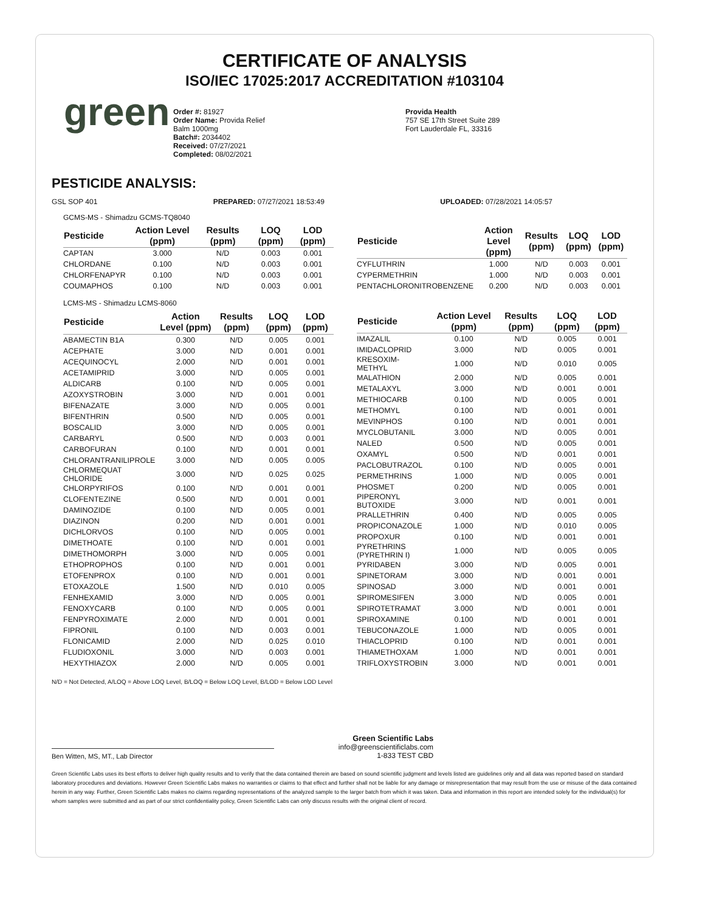CERTIFICATE OF ANALYSIS
ISO/IEC 17025:2017 ACCREDITATION #103104
green
Order #: 81927
Order Name: Provida Relief
Balm 1000mg
Batch#: 2034402
Received: 07/27/2021
Completed: 08/02/2021
Provida Health
757 SE 17th Street Suite 289
Fort Lauderdale FL, 33316
PESTICIDE ANALYSIS:
GSL SOP 401 PREPARED: 07/27/2021 18:53:49 UPLOADED: 07/28/2021 14:05:57
GCMS-MS - Shimadzu GCMS-TQ8040
| Pesticide | Action Level (ppm) | Results (ppm) | LOQ (ppm) | LOD (ppm) |
| --- | --- | --- | --- | --- |
| CAPTAN | 3.000 | N/D | 0.003 | 0.001 |
| CHLORDANE | 0.100 | N/D | 0.003 | 0.001 |
| CHLORFENAPYR | 0.100 | N/D | 0.003 | 0.001 |
| COUMAPHOS | 0.100 | N/D | 0.003 | 0.001 |
| Pesticide | Action Level (ppm) | Results (ppm) | LOQ (ppm) | LOD (ppm) |
| --- | --- | --- | --- | --- |
| CYFLUTHRIN | 1.000 | N/D | 0.003 | 0.001 |
| CYPERMETHRIN | 1.000 | N/D | 0.003 | 0.001 |
| PENTACHLORONITROBENZENE | 0.200 | N/D | 0.003 | 0.001 |
LCMS-MS - Shimadzu LCMS-8060
| Pesticide | Action Level (ppm) | Results (ppm) | LOQ (ppm) | LOD (ppm) |
| --- | --- | --- | --- | --- |
| ABAMECTIN B1A | 0.300 | N/D | 0.005 | 0.001 |
| ACEPHATE | 3.000 | N/D | 0.001 | 0.001 |
| ACEQUINOCYL | 2.000 | N/D | 0.001 | 0.001 |
| ACETAMIPRID | 3.000 | N/D | 0.005 | 0.001 |
| ALDICARB | 0.100 | N/D | 0.005 | 0.001 |
| AZOXYSTROBIN | 3.000 | N/D | 0.001 | 0.001 |
| BIFENAZATE | 3.000 | N/D | 0.005 | 0.001 |
| BIFENTHRIN | 0.500 | N/D | 0.005 | 0.001 |
| BOSCALID | 3.000 | N/D | 0.005 | 0.001 |
| CARBARYL | 0.500 | N/D | 0.003 | 0.001 |
| CARBOFURAN | 0.100 | N/D | 0.001 | 0.001 |
| CHLORANTRANILIPROLE | 3.000 | N/D | 0.005 | 0.005 |
| CHLORMEQUAT CHLORIDE | 3.000 | N/D | 0.025 | 0.025 |
| CHLORPYRIFOS | 0.100 | N/D | 0.001 | 0.001 |
| CLOFENTEZINE | 0.500 | N/D | 0.001 | 0.001 |
| DAMINOZIDE | 0.100 | N/D | 0.005 | 0.001 |
| DIAZINON | 0.200 | N/D | 0.001 | 0.001 |
| DICHLORVOS | 0.100 | N/D | 0.005 | 0.001 |
| DIMETHOATE | 0.100 | N/D | 0.001 | 0.001 |
| DIMETHOMORPH | 3.000 | N/D | 0.005 | 0.001 |
| ETHOPROPHOS | 0.100 | N/D | 0.001 | 0.001 |
| ETOFENPROX | 0.100 | N/D | 0.001 | 0.001 |
| ETOXAZOLE | 1.500 | N/D | 0.010 | 0.005 |
| FENHEXAMID | 3.000 | N/D | 0.005 | 0.001 |
| FENOXYCARB | 0.100 | N/D | 0.005 | 0.001 |
| FENPYROXIMATE | 2.000 | N/D | 0.001 | 0.001 |
| FIPRONIL | 0.100 | N/D | 0.003 | 0.001 |
| FLONICAMID | 2.000 | N/D | 0.025 | 0.010 |
| FLUDIOXONIL | 3.000 | N/D | 0.003 | 0.001 |
| HEXYTHIAZOX | 2.000 | N/D | 0.005 | 0.001 |
| Pesticide | Action Level (ppm) | Results (ppm) | LOQ (ppm) | LOD (ppm) |
| --- | --- | --- | --- | --- |
| IMAZALIL | 0.100 | N/D | 0.005 | 0.001 |
| IMIDACLOPRID | 3.000 | N/D | 0.005 | 0.001 |
| KRESOXIM-METHYL | 1.000 | N/D | 0.010 | 0.005 |
| MALATHION | 2.000 | N/D | 0.005 | 0.001 |
| METALAXYL | 3.000 | N/D | 0.001 | 0.001 |
| METHIOCARB | 0.100 | N/D | 0.005 | 0.001 |
| METHOMYL | 0.100 | N/D | 0.001 | 0.001 |
| MEVINPHOS | 0.100 | N/D | 0.001 | 0.001 |
| MYCLOBUTANIL | 3.000 | N/D | 0.005 | 0.001 |
| NALED | 0.500 | N/D | 0.005 | 0.001 |
| OXAMYL | 0.500 | N/D | 0.001 | 0.001 |
| PACLOBUTRAZOL | 0.100 | N/D | 0.005 | 0.001 |
| PERMETHRINS | 1.000 | N/D | 0.005 | 0.001 |
| PHOSMET | 0.200 | N/D | 0.005 | 0.001 |
| PIPERONYL BUTOXIDE | 3.000 | N/D | 0.001 | 0.001 |
| PRALLETHRIN | 0.400 | N/D | 0.005 | 0.005 |
| PROPICONAZOLE | 1.000 | N/D | 0.010 | 0.005 |
| PROPOXUR | 0.100 | N/D | 0.001 | 0.001 |
| PYRETHRINS (PYRETHRIN I) | 1.000 | N/D | 0.005 | 0.005 |
| PYRIDABEN | 3.000 | N/D | 0.005 | 0.001 |
| SPINETORAM | 3.000 | N/D | 0.001 | 0.001 |
| SPINOSAD | 3.000 | N/D | 0.001 | 0.001 |
| SPIROMESIFEN | 3.000 | N/D | 0.005 | 0.001 |
| SPIROTETRAMAT | 3.000 | N/D | 0.001 | 0.001 |
| SPIROXAMINE | 0.100 | N/D | 0.001 | 0.001 |
| TEBUCONAZOLE | 1.000 | N/D | 0.005 | 0.001 |
| THIACLOPRID | 0.100 | N/D | 0.001 | 0.001 |
| THIAMETHOXAM | 1.000 | N/D | 0.001 | 0.001 |
| TRIFLOXYSTROBIN | 3.000 | N/D | 0.001 | 0.001 |
N/D = Not Detected, A/LOQ = Above LOQ Level, B/LOQ = Below LOQ Level, B/LOD = Below LOD Level
Ben Witten, MS, MT., Lab Director
Green Scientific Labs
info@greenscientificlabs.com
1-833 TEST CBD
Green Scientific Labs uses its best efforts to deliver high quality results and to verify that the data contained therein are based on sound scientific judgment and levels listed are guidelines only and all data was reported based on standard laboratory procedures and deviations. However Green Scientific Labs makes no warranties or claims to that effect and further shall not be liable for any damage or misrepresentation that may result from the use or misuse of the data contained herein in any way. Further, Green Scientific Labs makes no claims regarding representations of the analyzed sample to the larger batch from which it was taken. Data and information in this report are intended solely for the individual(s) for whom samples were submitted and as part of our strict confidentiality policy, Green Scientific Labs can only discuss results with the original client of record.